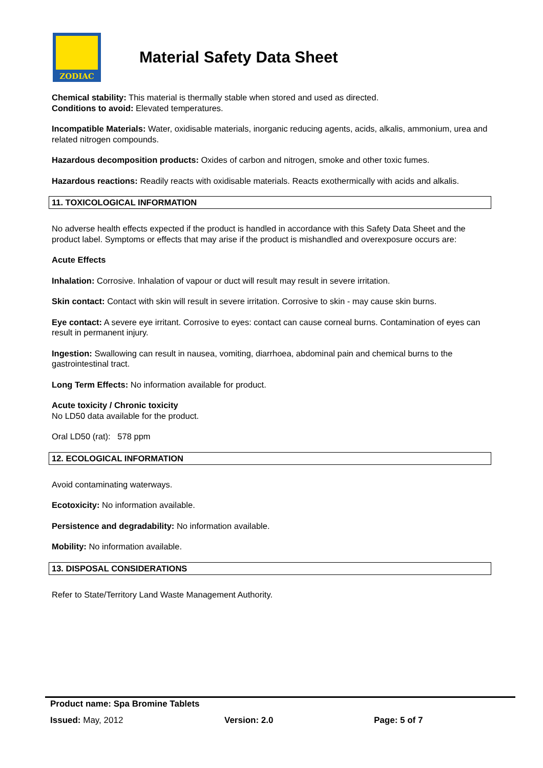ZODIAC
Material Safety Data Sheet
Chemical stability: This material is thermally stable when stored and used as directed.
Conditions to avoid: Elevated temperatures.
Incompatible Materials: Water, oxidisable materials, inorganic reducing agents, acids, alkalis, ammonium, urea and related nitrogen compounds.
Hazardous decomposition products: Oxides of carbon and nitrogen, smoke and other toxic fumes.
Hazardous reactions: Readily reacts with oxidisable materials. Reacts exothermically with acids and alkalis.
11. TOXICOLOGICAL INFORMATION
No adverse health effects expected if the product is handled in accordance with this Safety Data Sheet and the product label. Symptoms or effects that may arise if the product is mishandled and overexposure occurs are:
Acute Effects
Inhalation: Corrosive. Inhalation of vapour or duct will result may result in severe irritation.
Skin contact: Contact with skin will result in severe irritation. Corrosive to skin - may cause skin burns.
Eye contact: A severe eye irritant. Corrosive to eyes: contact can cause corneal burns. Contamination of eyes can result in permanent injury.
Ingestion: Swallowing can result in nausea, vomiting, diarrhoea, abdominal pain and chemical burns to the gastrointestinal tract.
Long Term Effects: No information available for product.
Acute toxicity / Chronic toxicity
No LD50 data available for the product.
Oral LD50 (rat): 578 ppm
12. ECOLOGICAL INFORMATION
Avoid contaminating waterways.
Ecotoxicity: No information available.
Persistence and degradability: No information available.
Mobility: No information available.
13. DISPOSAL CONSIDERATIONS
Refer to State/Territory Land Waste Management Authority.
Product name: Spa Bromine Tablets
Issued: May, 2012 Version: 2.0 Page: 5 of 7